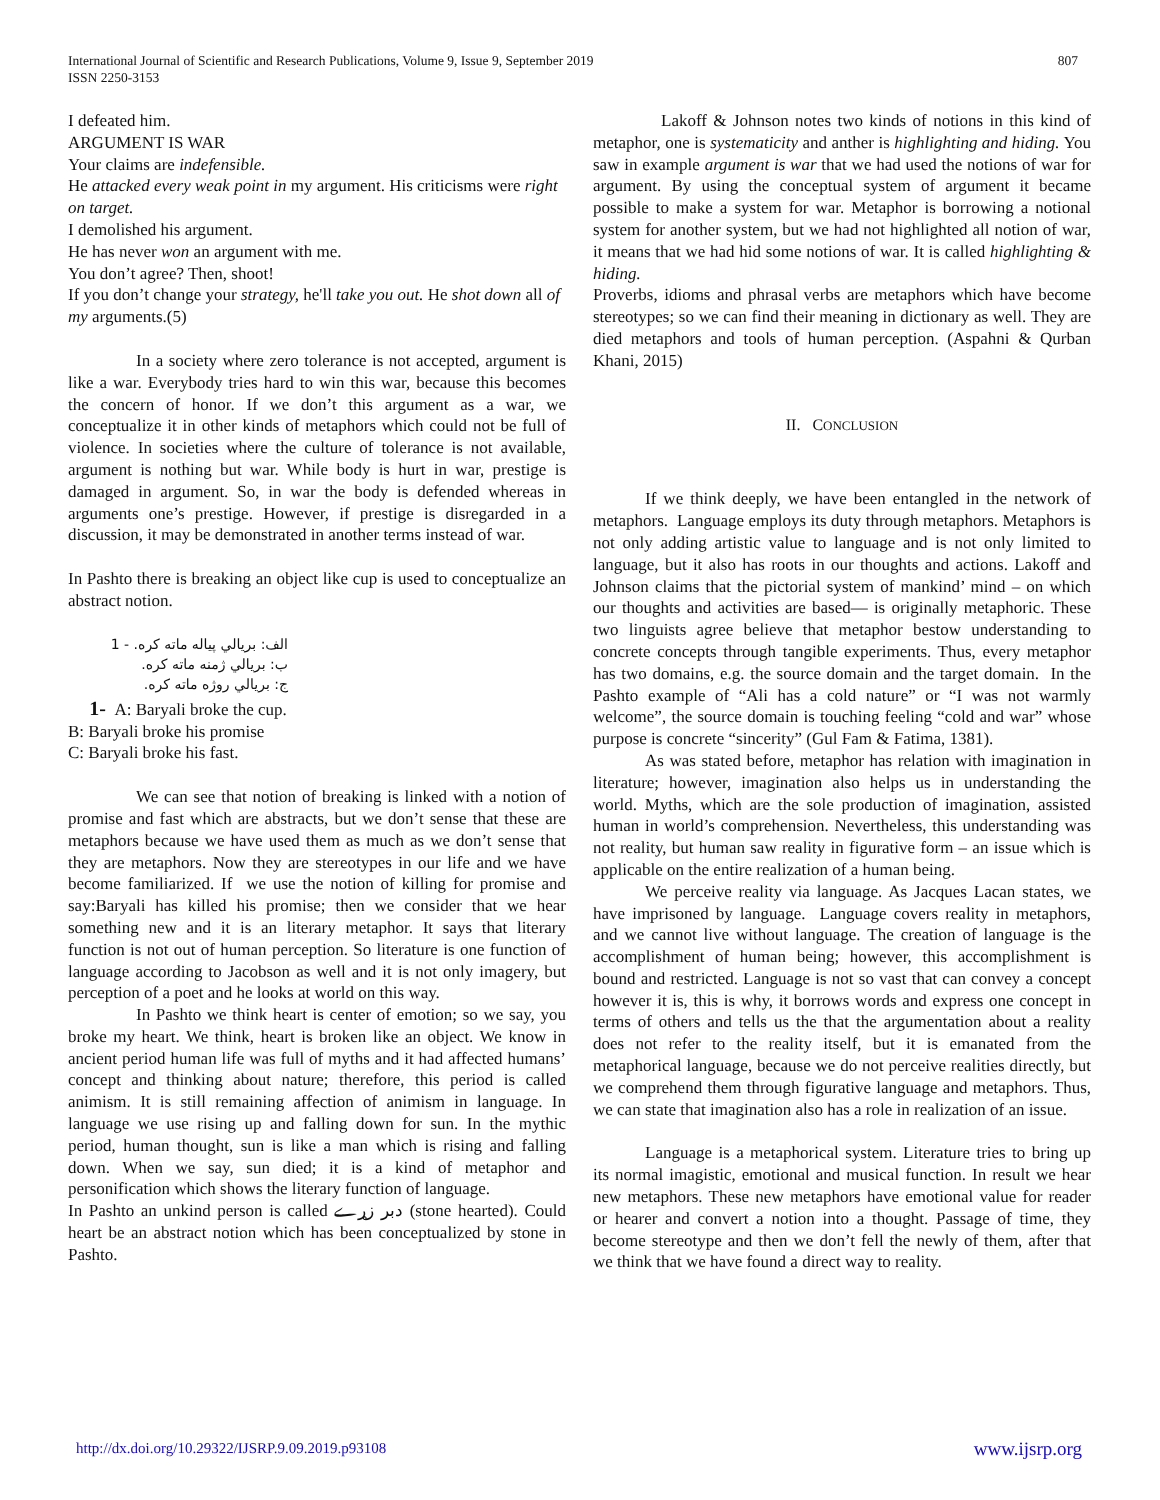807 International Journal of Scientific and Research Publications, Volume 9, Issue 9, September 2019
ISSN 2250-3153
I defeated him.
ARGUMENT IS WAR
Your claims are indefensible.
He attacked every weak point in my argument. His criticisms were right on target.
I demolished his argument.
He has never won an argument with me.
You don’t agree? Then, shoot!
If you don’t change your strategy, he'll take you out. He shot down all of my arguments.(5)
In a society where zero tolerance is not accepted, argument is like a war. Everybody tries hard to win this war, because this becomes the concern of honor. If we don’t this argument as a war, we conceptualize it in other kinds of metaphors which could not be full of violence. In societies where the culture of tolerance is not available, argument is nothing but war. While body is hurt in war, prestige is damaged in argument. So, in war the body is defended whereas in arguments one’s prestige. However, if prestige is disregarded in a discussion, it may be demonstrated in another terms instead of war.
In Pashto there is breaking an object like cup is used to conceptualize an abstract notion.
الف: بريالي پياله ماته کره. - 1
ب: بريالي ژمنه ماته کره.
ج: بريالي روژه ماته کره.
1- A: Baryali broke the cup.
B: Baryali broke his promise
C: Baryali broke his fast.
We can see that notion of breaking is linked with a notion of promise and fast which are abstracts, but we don’t sense that these are metaphors because we have used them as much as we don’t sense that they are metaphors. Now they are stereotypes in our life and we have become familiarized. If we use the notion of killing for promise and say:Baryali has killed his promise; then we consider that we hear something new and it is an literary metaphor. It says that literary function is not out of human perception. So literature is one function of language according to Jacobson as well and it is not only imagery, but perception of a poet and he looks at world on this way.
In Pashto we think heart is center of emotion; so we say, you broke my heart. We think, heart is broken like an object. We know in ancient period human life was full of myths and it had affected humans’ concept and thinking about nature; therefore, this period is called animism. It is still remaining affection of animism in language. In language we use rising up and falling down for sun. In the mythic period, human thought, sun is like a man which is rising and falling down. When we say, sun died; it is a kind of metaphor and personification which shows the literary function of language.
In Pashto an unkind person is called دبر زړے (stone hearted). Could heart be an abstract notion which has been conceptualized by stone in Pashto.
Lakoff & Johnson notes two kinds of notions in this kind of metaphor, one is systematicity and anther is highlighting and hiding. You saw in example argument is war that we had used the notions of war for argument. By using the conceptual system of argument it became possible to make a system for war. Metaphor is borrowing a notional system for another system, but we had not highlighted all notion of war, it means that we had hid some notions of war. It is called highlighting & hiding.
Proverbs, idioms and phrasal verbs are metaphors which have become stereotypes; so we can find their meaning in dictionary as well. They are died metaphors and tools of human perception. (Aspahni & Qurban Khani, 2015)
II. CONCLUSION
If we think deeply, we have been entangled in the network of metaphors. Language employs its duty through metaphors. Metaphors is not only adding artistic value to language and is not only limited to language, but it also has roots in our thoughts and actions. Lakoff and Johnson claims that the pictorial system of mankind’ mind – on which our thoughts and activities are based— is originally metaphoric. These two linguists agree believe that metaphor bestow understanding to concrete concepts through tangible experiments. Thus, every metaphor has two domains, e.g. the source domain and the target domain. In the Pashto example of “Ali has a cold nature” or “I was not warmly welcome”, the source domain is touching feeling “cold and war” whose purpose is concrete “sincerity” (Gul Fam & Fatima, 1381).
As was stated before, metaphor has relation with imagination in literature; however, imagination also helps us in understanding the world. Myths, which are the sole production of imagination, assisted human in world’s comprehension. Nevertheless, this understanding was not reality, but human saw reality in figurative form – an issue which is applicable on the entire realization of a human being.
We perceive reality via language. As Jacques Lacan states, we have imprisoned by language. Language covers reality in metaphors, and we cannot live without language. The creation of language is the accomplishment of human being; however, this accomplishment is bound and restricted. Language is not so vast that can convey a concept however it is, this is why, it borrows words and express one concept in terms of others and tells us the that the argumentation about a reality does not refer to the reality itself, but it is emanated from the metaphorical language, because we do not perceive realities directly, but we comprehend them through figurative language and metaphors. Thus, we can state that imagination also has a role in realization of an issue.
Language is a metaphorical system. Literature tries to bring up its normal imagistic, emotional and musical function. In result we hear new metaphors. These new metaphors have emotional value for reader or hearer and convert a notion into a thought. Passage of time, they become stereotype and then we don’t fell the newly of them, after that we think that we have found a direct way to reality.
www.ijsrp.org http://dx.doi.org/10.29322/IJSRP.9.09.2019.p93108